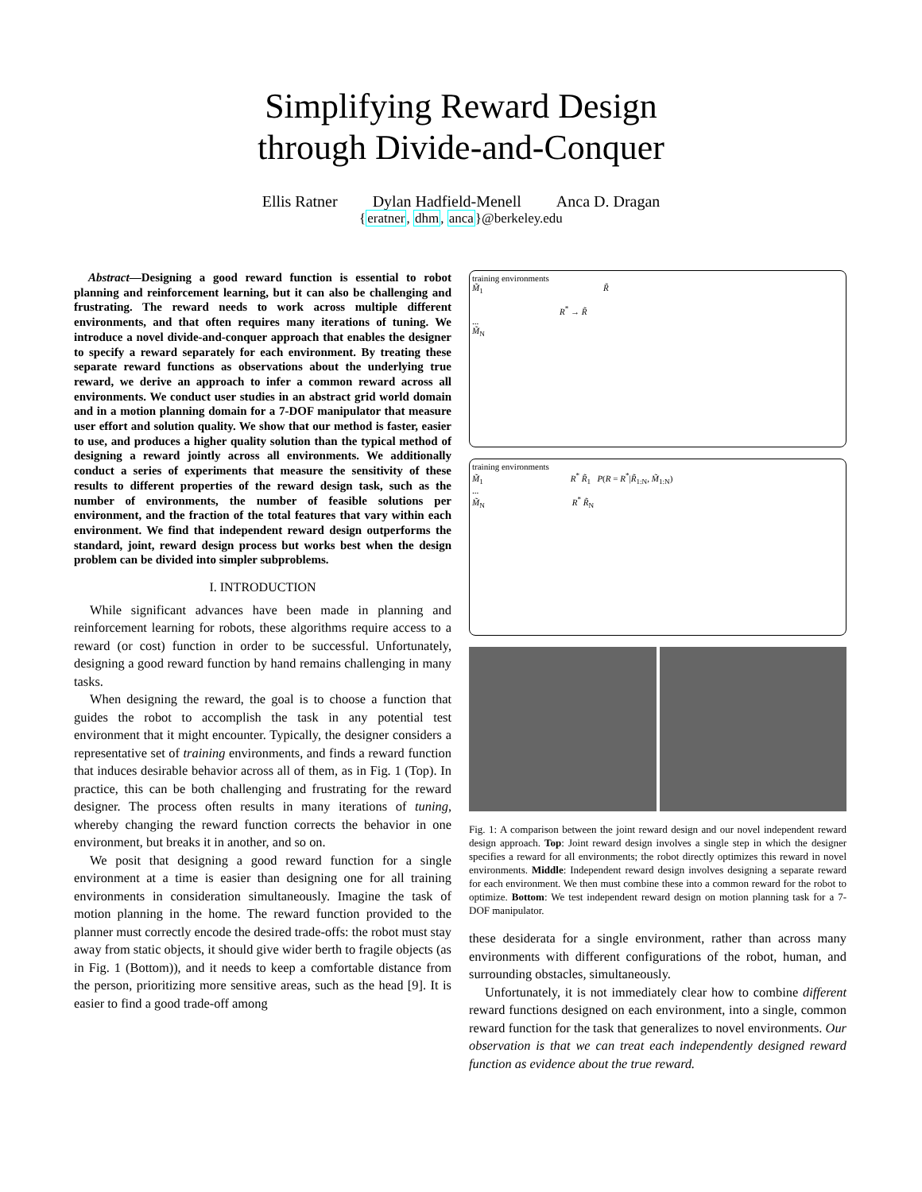Simplifying Reward Design
through Divide-and-Conquer
Ellis Ratner Dylan Hadfield-Menell Anca D. Dragan
{eratner, dhm, anca}@berkeley.edu
Abstract—Designing a good reward function is essential to robot planning and reinforcement learning, but it can also be challenging and frustrating. The reward needs to work across multiple different environments, and that often requires many iterations of tuning. We introduce a novel divide-and-conquer approach that enables the designer to specify a reward separately for each environment. By treating these separate reward functions as observations about the underlying true reward, we derive an approach to infer a common reward across all environments. We conduct user studies in an abstract grid world domain and in a motion planning domain for a 7-DOF manipulator that measure user effort and solution quality. We show that our method is faster, easier to use, and produces a higher quality solution than the typical method of designing a reward jointly across all environments. We additionally conduct a series of experiments that measure the sensitivity of these results to different properties of the reward design task, such as the number of environments, the number of feasible solutions per environment, and the fraction of the total features that vary within each environment. We find that independent reward design outperforms the standard, joint, reward design process but works best when the design problem can be divided into simpler subproblems.
I. INTRODUCTION
While significant advances have been made in planning and reinforcement learning for robots, these algorithms require access to a reward (or cost) function in order to be successful. Unfortunately, designing a good reward function by hand remains challenging in many tasks.
When designing the reward, the goal is to choose a function that guides the robot to accomplish the task in any potential test environment that it might encounter. Typically, the designer considers a representative set of training environments, and finds a reward function that induces desirable behavior across all of them, as in Fig. 1 (Top). In practice, this can be both challenging and frustrating for the reward designer. The process often results in many iterations of tuning, whereby changing the reward function corrects the behavior in one environment, but breaks it in another, and so on.
We posit that designing a good reward function for a single environment at a time is easier than designing one for all training environments in consideration simultaneously. Imagine the task of motion planning in the home. The reward function provided to the planner must correctly encode the desired trade-offs: the robot must stay away from static objects, it should give wider berth to fragile objects (as in Fig. 1 (Bottom)), and it needs to keep a comfortable distance from the person, prioritizing more sensitive areas, such as the head [9]. It is easier to find a good trade-off among
training environments
M̃<sub>1</sub> R̃
R<sup>*</sup> → R̃
...
M̃<sub>N</sub>
training environments
M̃<sub>1</sub> R<sup>*</sup> R̃<sub>1</sub> P(R = R<sup>*</sup>|R̃<sub>1:N</sub>, M̃<sub>1:N</sub>)
...
M̃<sub>N</sub> R<sup>*</sup> R̃<sub>N</sub>
Fig. 1: A comparison between the joint reward design and our novel independent reward design approach. Top: Joint reward design involves a single step in which the designer specifies a reward for all environments; the robot directly optimizes this reward in novel environments. Middle: Independent reward design involves designing a separate reward for each environment. We then must combine these into a common reward for the robot to optimize. Bottom: We test independent reward design on motion planning task for a 7-DOF manipulator.
these desiderata for a single environment, rather than across many environments with different configurations of the robot, human, and surrounding obstacles, simultaneously.
Unfortunately, it is not immediately clear how to combine different reward functions designed on each environment, into a single, common reward function for the task that generalizes to novel environments. Our observation is that we can treat each independently designed reward function as evidence about the true reward.